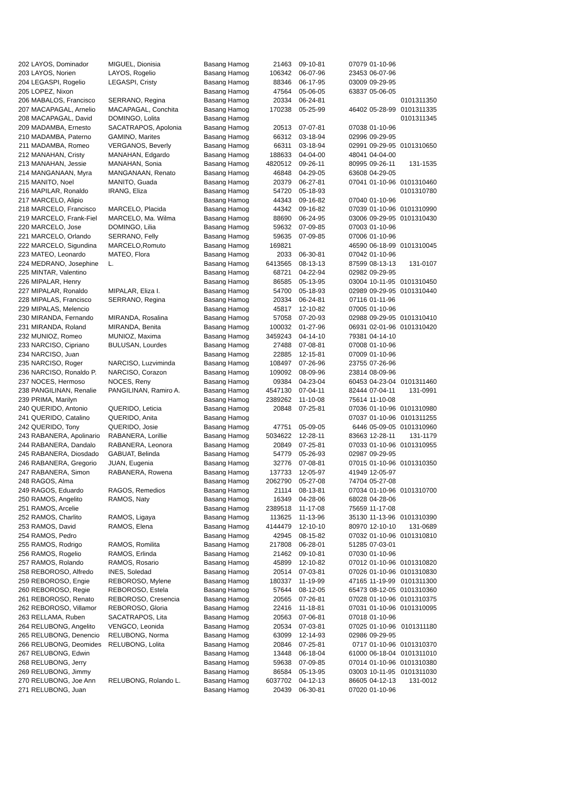| 202 | LAYOS, Dominador | MIGUEL, Dionisia | Basang Hamog | 21463 | 09-10-81 | 07079 | 01-10-96 | |
| 203 | LAYOS, Norien | LAYOS, Rogelio | Basang Hamog | 106342 | 06-07-96 | 23453 | 06-07-96 | |
| 204 | LEGASPI, Rogelio | LEGASPI, Cristy | Basang Hamog | 88346 | 06-17-95 | 03009 | 09-29-95 | |
| 205 | LOPEZ, Nixon | | Basang Hamog | 47564 | 05-06-05 | 63837 | 05-06-05 | |
| 206 | MABALOS, Francisco | SERRANO, Regina | Basang Hamog | 20334 | 06-24-81 | | | 0101311350 |
| 207 | MACAPAGAL, Arnelio | MACAPAGAL, Conchita | Basang Hamog | 170238 | 05-25-99 | 46402 | 05-28-99 | 0101311335 |
| 208 | MACAPAGAL, David | DOMINGO, Lolita | Basang Hamog | | | | | 0101311345 |
| 209 | MADAMBA, Ernesto | SACATRAPOS, Apolonia | Basang Hamog | 20513 | 07-07-81 | 07038 | 01-10-96 | |
| 210 | MADAMBA, Paterno | GAMINO, Marites | Basang Hamog | 66312 | 03-18-94 | 02996 | 09-29-95 | |
| 211 | MADAMBA, Romeo | VERGANOS, Beverly | Basang Hamog | 66311 | 03-18-94 | 02991 | 09-29-95 | 0101310650 |
| 212 | MANAHAN, Cristy | MANAHAN, Edgardo | Basang Hamog | 188633 | 04-04-00 | 48041 | 04-04-00 | |
| 213 | MANAHAN, Jessie | MANAHAN, Sonia | Basang Hamog | 4820512 | 09-26-11 | 80995 | 09-26-11 | 131-1535 |
| 214 | MANGANAAN, Myra | MANGANAAN, Renato | Basang Hamog | 46848 | 04-29-05 | 63608 | 04-29-05 | |
| 215 | MANITO, Noel | MANITO, Guada | Basang Hamog | 20379 | 06-27-81 | 07041 | 01-10-96 | 0101310460 |
| 216 | MAPILAR, Ronaldo | IRANG, Eliza | Basang Hamog | 54720 | 05-18-93 | | | 0101310780 |
| 217 | MARCELO, Alipio | | Basang Hamog | 44343 | 09-16-82 | 07040 | 01-10-96 | |
| 218 | MARCELO, Francisco | MARCELO, Placida | Basang Hamog | 44342 | 09-16-82 | 07039 | 01-10-96 | 0101310990 |
| 219 | MARCELO, Frank-Fiel | MARCELO, Ma. Wilma | Basang Hamog | 88690 | 06-24-95 | 03006 | 09-29-95 | 0101310430 |
| 220 | MARCELO, Jose | DOMINGO, Lilia | Basang Hamog | 59632 | 07-09-85 | 07003 | 01-10-96 | |
| 221 | MARCELO, Orlando | SERRANO, Felly | Basang Hamog | 59635 | 07-09-85 | 07006 | 01-10-96 | |
| 222 | MARCELO, Sigundina | MARCELO,Romuto | Basang Hamog | 169821 | | 46590 | 06-18-99 | 0101310045 |
| 223 | MATEO, Leonardo | MATEO, Flora | Basang Hamog | 2033 | 06-30-81 | 07042 | 01-10-96 | |
| 224 | MEDRANO, Josephine | L. | Basang Hamog | 6413565 | 08-13-13 | 87599 | 08-13-13 | 131-0107 |
| 225 | MINTAR, Valentino | | Basang Hamog | 68721 | 04-22-94 | 02982 | 09-29-95 | |
| 226 | MIPALAR, Henry | | Basang Hamog | 86585 | 05-13-95 | 03004 | 10-11-95 | 0101310450 |
| 227 | MIPALAR, Ronaldo | MIPALAR, Eliza I. | Basang Hamog | 54700 | 05-18-93 | 02989 | 09-29-95 | 0101310440 |
| 228 | MIPALAS, Francisco | SERRANO, Regina | Basang Hamog | 20334 | 06-24-81 | 07116 | 01-11-96 | |
| 229 | MIPALAS, Melencio | | Basang Hamog | 45817 | 12-10-82 | 07005 | 01-10-96 | |
| 230 | MIRANDA, Fernando | MIRANDA, Rosalina | Basang Hamog | 57058 | 07-20-93 | 02988 | 09-29-95 | 0101310410 |
| 231 | MIRANDA, Roland | MIRANDA, Benita | Basang Hamog | 100032 | 01-27-96 | 06931 | 02-01-96 | 0101310420 |
| 232 | MUNIOZ, Romeo | MUNIOZ, Maxima | Basang Hamog | 3459243 | 04-14-10 | 79381 | 04-14-10 | |
| 233 | NARCISO, Cipriano | BULUSAN, Lourdes | Basang Hamog | 27488 | 07-08-81 | 07008 | 01-10-96 | |
| 234 | NARCISO, Juan | | Basang Hamog | 22885 | 12-15-81 | 07009 | 01-10-96 | |
| 235 | NARCISO, Roger | NARCISO, Luzviminda | Basang Hamog | 108497 | 07-26-96 | 23755 | 07-26-96 | |
| 236 | NARCISO, Ronaldo P. | NARCISO, Corazon | Basang Hamog | 109092 | 08-09-96 | 23814 | 08-09-96 | |
| 237 | NOCES, Hermoso | NOCES, Reny | Basang Hamog | 09384 | 04-23-04 | 60453 | 04-23-04 | 0101311460 |
| 238 | PANGILINAN, Renalie | PANGILINAN, Ramiro A. | Basang Hamog | 4547130 | 07-04-11 | 82444 | 07-04-11 | 131-0991 |
| 239 | PRIMA, Marilyn | | Basang Hamog | 2389262 | 11-10-08 | 75614 | 11-10-08 | |
| 240 | QUERIDO, Antonio | QUERIDO, Leticia | Basang Hamog | 20848 | 07-25-81 | 07036 | 01-10-96 | 0101310980 |
| 241 | QUERIDO, Catalino | QUERIDO, Anita | Basang Hamog | | | 07037 | 01-10-96 | 0101311255 |
| 242 | QUERIDO, Tony | QUERIDO, Josie | Basang Hamog | 47751 | 05-09-05 | 6446 | 05-09-05 | 0101310960 |
| 243 | RABANERA, Apolinario | RABANERA, Lorillie | Basang Hamog | 5034622 | 12-28-11 | 83663 | 12-28-11 | 131-1179 |
| 244 | RABANERA, Dandalo | RABANERA, Leonora | Basang Hamog | 20849 | 07-25-81 | 07033 | 01-10-96 | 0101310955 |
| 245 | RABANERA, Diosdado | GABUAT, Belinda | Basang Hamog | 54779 | 05-26-93 | 02987 | 09-29-95 | |
| 246 | RABANERA, Gregorio | JUAN, Eugenia | Basang Hamog | 32776 | 07-08-81 | 07015 | 01-10-96 | 0101310350 |
| 247 | RABANERA, Simon | RABANERA, Rowena | Basang Hamog | 137733 | 12-05-97 | 41949 | 12-05-97 | |
| 248 | RAGOS, Alma | | Basang Hamog | 2062790 | 05-27-08 | 74704 | 05-27-08 | |
| 249 | RAGOS, Eduardo | RAGOS, Remedios | Basang Hamog | 21114 | 08-13-81 | 07034 | 01-10-96 | 0101310700 |
| 250 | RAMOS, Angelito | RAMOS, Naty | Basang Hamog | 16349 | 04-28-06 | 68028 | 04-28-06 | |
| 251 | RAMOS, Arcelie | | Basang Hamog | 2389518 | 11-17-08 | 75659 | 11-17-08 | |
| 252 | RAMOS, Charlito | RAMOS, Ligaya | Basang Hamog | 113625 | 11-13-96 | 35130 | 11-13-96 | 0101310390 |
| 253 | RAMOS, David | RAMOS, Elena | Basang Hamog | 4144479 | 12-10-10 | 80970 | 12-10-10 | 131-0689 |
| 254 | RAMOS, Pedro | | Basang Hamog | 42945 | 08-15-82 | 07032 | 01-10-96 | 0101310810 |
| 255 | RAMOS, Rodrigo | RAMOS, Romilita | Basang Hamog | 217808 | 06-28-01 | 51285 | 07-03-01 | |
| 256 | RAMOS, Rogelio | RAMOS, Erlinda | Basang Hamog | 21462 | 09-10-81 | 07030 | 01-10-96 | |
| 257 | RAMOS, Rolando | RAMOS, Rosario | Basang Hamog | 45899 | 12-10-82 | 07012 | 01-10-96 | 0101310820 |
| 258 | REBOROSO, Alfredo | INES, Soledad | Basang Hamog | 20514 | 07-03-81 | 07026 | 01-10-96 | 0101310830 |
| 259 | REBOROSO, Engie | REBOROSO, Mylene | Basang Hamog | 180337 | 11-19-99 | 47165 | 11-19-99 | 0101311300 |
| 260 | REBOROSO, Regie | REBOROSO, Estela | Basang Hamog | 57644 | 08-12-05 | 65473 | 08-12-05 | 0101310360 |
| 261 | REBOROSO, Renato | REBOROSO, Cresencia | Basang Hamog | 20565 | 07-26-81 | 07028 | 01-10-96 | 0101310375 |
| 262 | REBOROSO, Villamor | REBOROSO, Gloria | Basang Hamog | 22416 | 11-18-81 | 07031 | 01-10-96 | 0101310095 |
| 263 | RELLAMA, Ruben | SACATRAPOS, Lita | Basang Hamog | 20563 | 07-06-81 | 07018 | 01-10-96 | |
| 264 | RELUBONG, Angelito | VENGCO, Leonida | Basang Hamog | 20534 | 07-03-81 | 07025 | 01-10-96 | 0101311180 |
| 265 | RELUBONG, Denencio | RELUBONG, Norma | Basang Hamog | 63099 | 12-14-93 | 02986 | 09-29-95 | |
| 266 | RELUBONG, Deomides | RELUBONG, Lolita | Basang Hamog | 20846 | 07-25-81 | 0717 | 01-10-96 | 0101310370 |
| 267 | RELUBONG, Edwin | | Basang Hamog | 13448 | 06-18-04 | 61000 | 06-18-04 | 0101311010 |
| 268 | RELUBONG, Jerry | | Basang Hamog | 59638 | 07-09-85 | 07014 | 01-10-96 | 0101310380 |
| 269 | RELUBONG, Jimmy | | Basang Hamog | 86584 | 05-13-95 | 03003 | 10-11-95 | 0101311030 |
| 270 | RELUBONG, Joe Ann | RELUBONG, Rolando L. | Basang Hamog | 6037702 | 04-12-13 | 86605 | 04-12-13 | 131-0012 |
| 271 | RELUBONG, Juan | | Basang Hamog | 20439 | 06-30-81 | 07020 | 01-10-96 | |